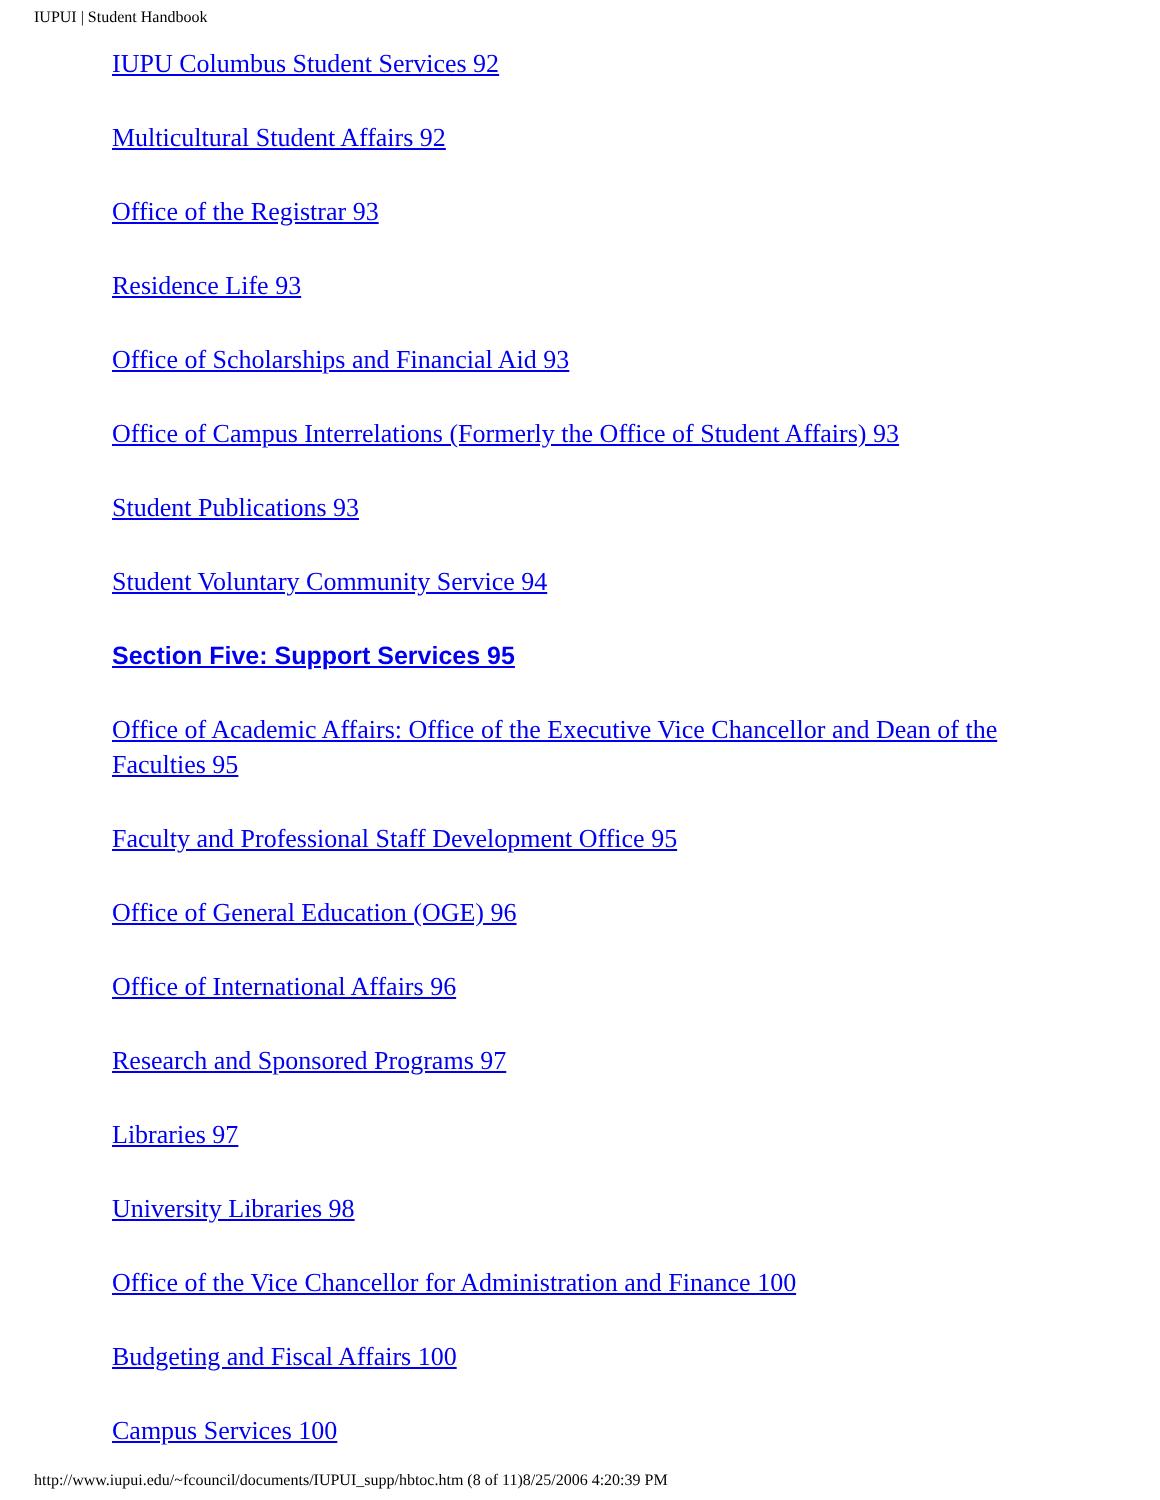IUPUI | Student Handbook
IUPU Columbus Student Services 92
Multicultural Student Affairs 92
Office of the Registrar 93
Residence Life 93
Office of Scholarships and Financial Aid 93
Office of Campus Interrelations (Formerly the Office of Student Affairs) 93
Student Publications 93
Student Voluntary Community Service 94
Section Five: Support Services 95
Office of Academic Affairs: Office of the Executive Vice Chancellor and Dean of the Faculties 95
Faculty and Professional Staff Development Office 95
Office of General Education (OGE) 96
Office of International Affairs 96
Research and Sponsored Programs 97
Libraries 97
University Libraries 98
Office of the Vice Chancellor for Administration and Finance 100
Budgeting and Fiscal Affairs 100
Campus Services 100
http://www.iupui.edu/~fcouncil/documents/IUPUI_supp/hbtoc.htm (8 of 11)8/25/2006 4:20:39 PM